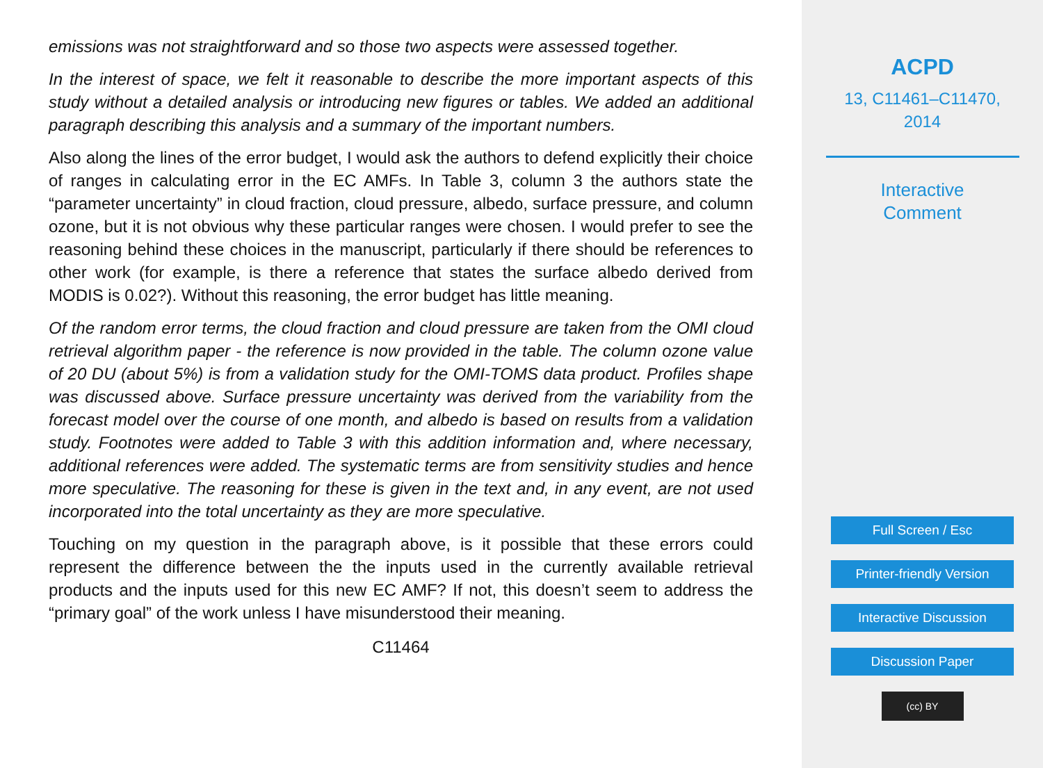emissions was not straightforward and so those two aspects were assessed together.
In the interest of space, we felt it reasonable to describe the more important aspects of this study without a detailed analysis or introducing new figures or tables. We added an additional paragraph describing this analysis and a summary of the important numbers.
Also along the lines of the error budget, I would ask the authors to defend explicitly their choice of ranges in calculating error in the EC AMFs. In Table 3, column 3 the authors state the “parameter uncertainty” in cloud fraction, cloud pressure, albedo, surface pressure, and column ozone, but it is not obvious why these particular ranges were chosen. I would prefer to see the reasoning behind these choices in the manuscript, particularly if there should be references to other work (for example, is there a reference that states the surface albedo derived from MODIS is 0.02?). Without this reasoning, the error budget has little meaning.
Of the random error terms, the cloud fraction and cloud pressure are taken from the OMI cloud retrieval algorithm paper - the reference is now provided in the table. The column ozone value of 20 DU (about 5%) is from a validation study for the OMI-TOMS data product. Profiles shape was discussed above. Surface pressure uncertainty was derived from the variability from the forecast model over the course of one month, and albedo is based on results from a validation study. Footnotes were added to Table 3 with this addition information and, where necessary, additional references were added. The systematic terms are from sensitivity studies and hence more speculative. The reasoning for these is given in the text and, in any event, are not used incorporated into the total uncertainty as they are more speculative.
Touching on my question in the paragraph above, is it possible that these errors could represent the difference between the the inputs used in the currently available retrieval products and the inputs used for this new EC AMF? If not, this doesn’t seem to address the “primary goal” of the work unless I have misunderstood their meaning.
C11464
ACPD
13, C11461–C11470,
2014
Interactive
Comment
Full Screen / Esc
Printer-friendly Version
Interactive Discussion
Discussion Paper
(cc) BY